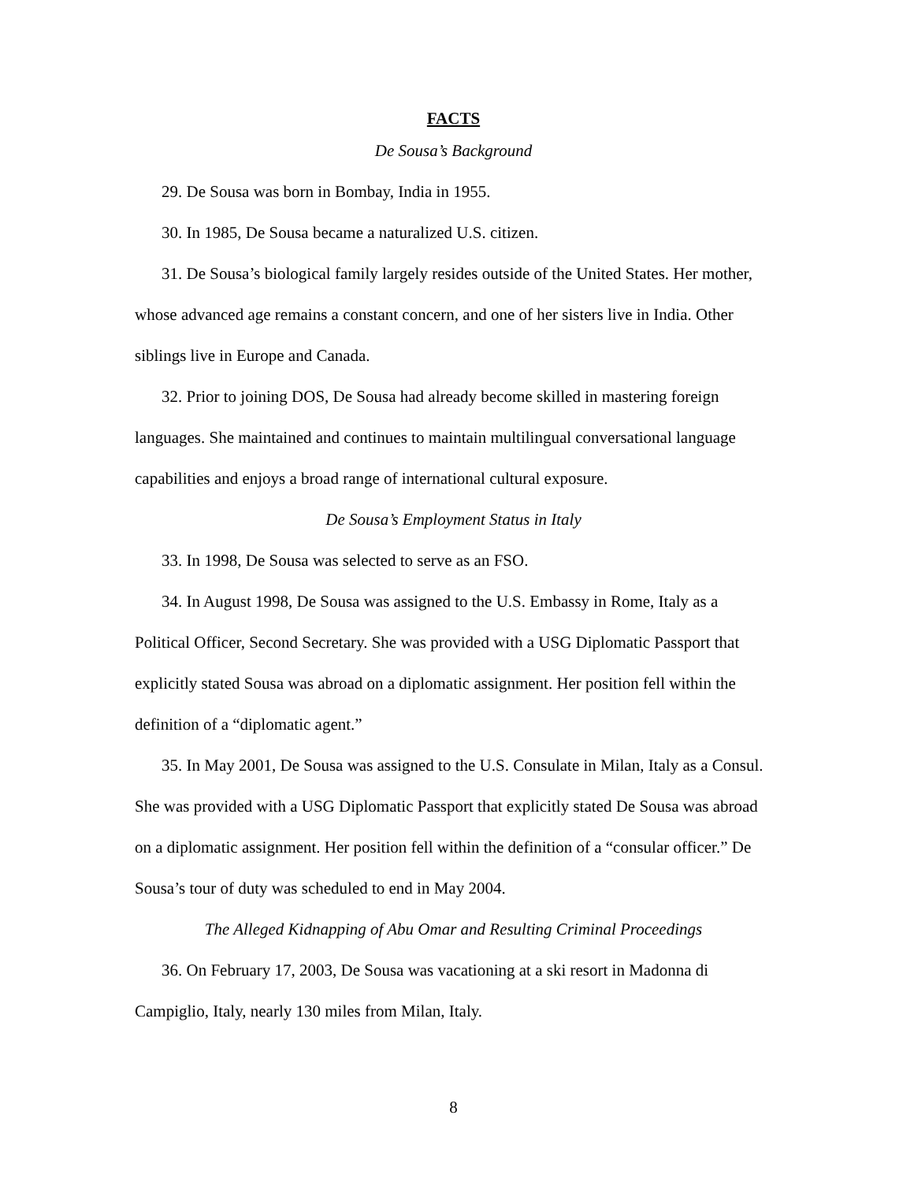FACTS
De Sousa’s Background
29. De Sousa was born in Bombay, India in 1955.
30. In 1985, De Sousa became a naturalized U.S. citizen.
31. De Sousa’s biological family largely resides outside of the United States. Her mother, whose advanced age remains a constant concern, and one of her sisters live in India. Other siblings live in Europe and Canada.
32. Prior to joining DOS, De Sousa had already become skilled in mastering foreign languages. She maintained and continues to maintain multilingual conversational language capabilities and enjoys a broad range of international cultural exposure.
De Sousa’s Employment Status in Italy
33. In 1998, De Sousa was selected to serve as an FSO.
34. In August 1998, De Sousa was assigned to the U.S. Embassy in Rome, Italy as a Political Officer, Second Secretary. She was provided with a USG Diplomatic Passport that explicitly stated Sousa was abroad on a diplomatic assignment. Her position fell within the definition of a “diplomatic agent.”
35. In May 2001, De Sousa was assigned to the U.S. Consulate in Milan, Italy as a Consul. She was provided with a USG Diplomatic Passport that explicitly stated De Sousa was abroad on a diplomatic assignment. Her position fell within the definition of a “consular officer.” De Sousa’s tour of duty was scheduled to end in May 2004.
The Alleged Kidnapping of Abu Omar and Resulting Criminal Proceedings
36. On February 17, 2003, De Sousa was vacationing at a ski resort in Madonna di Campiglio, Italy, nearly 130 miles from Milan, Italy.
8